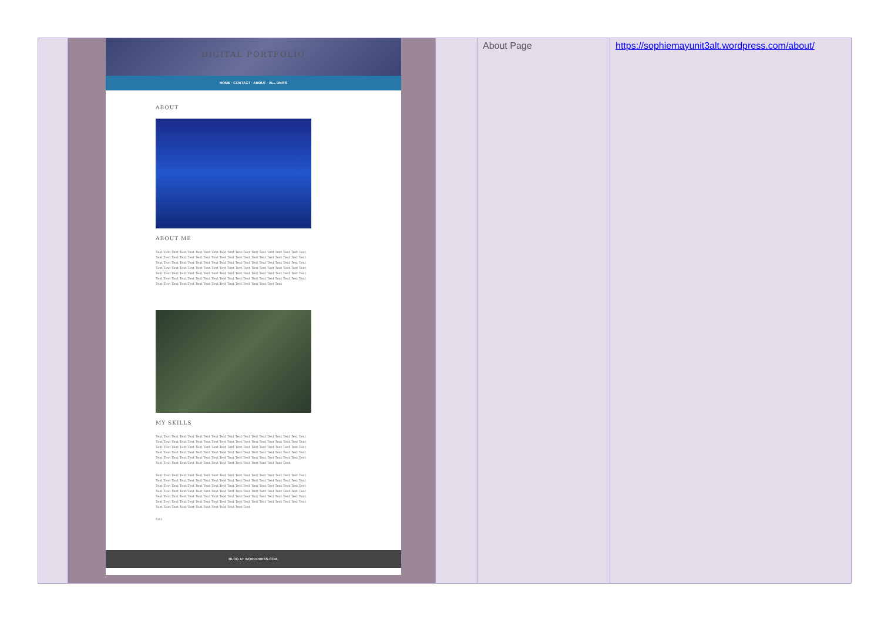| | DIGITAL PORTFOLIO HOME · CONTACT · ABOUT · ALL UNITS ABOUT ABOUT ME Text Text Text Text Text Text Text Text Text Text Text Text Text Text Text Text Text Text Text Text Text Text Text Text Text Text Text Text Text Text Text Text Text Text Text Text Text Text Text Text Text Text Text Text Text Text Text Text Text Text Text Text Text Text Text Text Text Text Text Text Text Text Text Text Text Text Text Text Text Text Text Text Text Text Text Text Text Text Text Text Text Text Text Text Text Text Text Text Text Text Text Text Text Text Text Text Text Text Text Text Text Text Text Text Text Text Text Text Text Text Text Text Text Text Text Text Text Text Text Text Text Text Text Text Text Text Text Text Text Text MY SKILLS Text Text Text Text Text Text Text Text Text Text Text Text Text Text Text Text Text Text Text Text Text Text Text Text Text Text Text Text Text Text Text Text Text Text Text Text Text Text Text Text Text Text Text Text Text Text Text Text Text Text Text Text Text Text Text Text Text Text Text Text Text Text Text Text Text Text Text Text Text Text Text Text Text Text Text Text Text Text Text Text Text Text Text Text Text Text Text Text Text Text Text Text Text Text Text Text Text Text Text Text Text Text Text Text Text Text Text Text Text Text Text Text Text Text Text Text Text Text Text Text Text Text Text Text Text Text Text Text Text Text Text Text Text Text Text Text Text Text Text Text Text Text Text Text Text Text Text Text Text Text Text Text Text Text Text Text Text Text Text Text Text Text Text Text Text Text Text Text Text Text Text Text Text Text Text Text Text Text Text Text Text Text Text Text Text Text Text Text Text Text Text Text Text Text Text Text Text Text Text Text Text Text Text Text Text Text Text Text Text Text Text Text Text Text Text Text Text Text Text Text Text Text Text Text Text Text Text Text Text Text Text Text Text Text Text Text Text Text Edit BLOG AT WORDPRESS.COM. | | About Page | https://sophiemayunit3alt.wordpress.com/about/ |